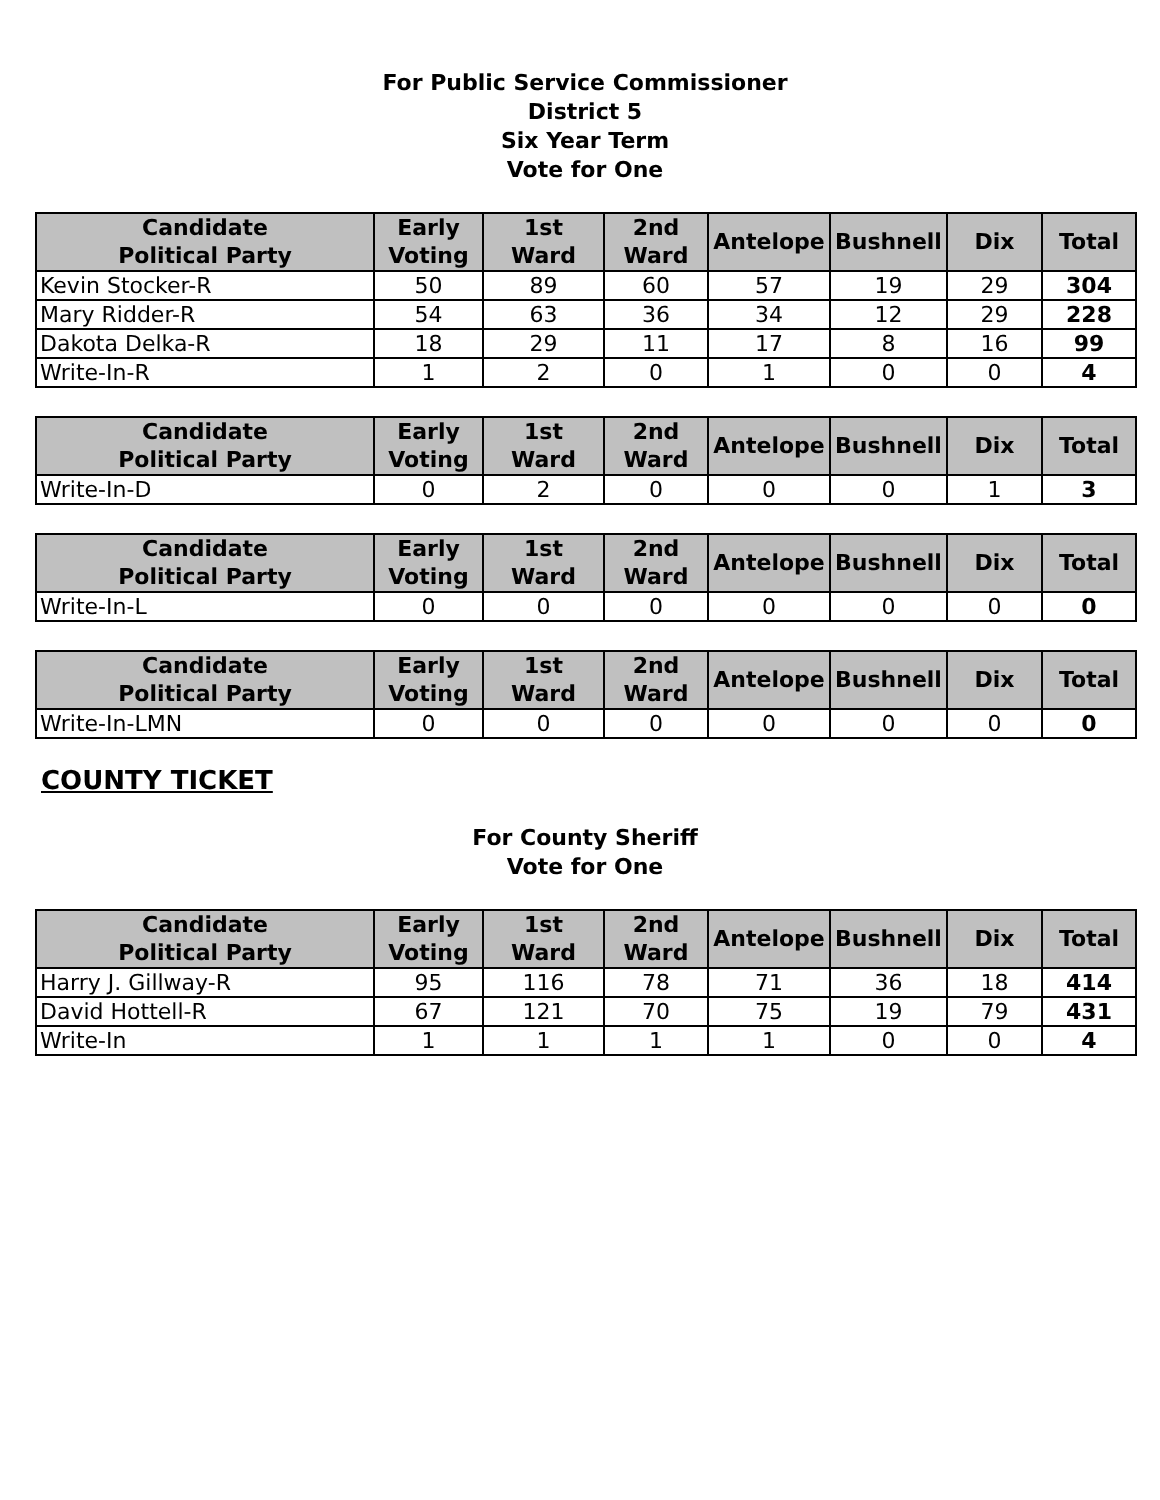For Public Service Commissioner
District 5
Six Year Term
Vote for One
| Candidate Political Party | Early Voting | 1st Ward | 2nd Ward | Antelope | Bushnell | Dix | Total |
| --- | --- | --- | --- | --- | --- | --- | --- |
| Kevin Stocker-R | 50 | 89 | 60 | 57 | 19 | 29 | 304 |
| Mary Ridder-R | 54 | 63 | 36 | 34 | 12 | 29 | 228 |
| Dakota Delka-R | 18 | 29 | 11 | 17 | 8 | 16 | 99 |
| Write-In-R | 1 | 2 | 0 | 1 | 0 | 0 | 4 |
| Candidate Political Party | Early Voting | 1st Ward | 2nd Ward | Antelope | Bushnell | Dix | Total |
| --- | --- | --- | --- | --- | --- | --- | --- |
| Write-In-D | 0 | 2 | 0 | 0 | 0 | 1 | 3 |
| Candidate Political Party | Early Voting | 1st Ward | 2nd Ward | Antelope | Bushnell | Dix | Total |
| --- | --- | --- | --- | --- | --- | --- | --- |
| Write-In-L | 0 | 0 | 0 | 0 | 0 | 0 | 0 |
| Candidate Political Party | Early Voting | 1st Ward | 2nd Ward | Antelope | Bushnell | Dix | Total |
| --- | --- | --- | --- | --- | --- | --- | --- |
| Write-In-LMN | 0 | 0 | 0 | 0 | 0 | 0 | 0 |
COUNTY TICKET
For County Sheriff
Vote for One
| Candidate Political Party | Early Voting | 1st Ward | 2nd Ward | Antelope | Bushnell | Dix | Total |
| --- | --- | --- | --- | --- | --- | --- | --- |
| Harry J. Gillway-R | 95 | 116 | 78 | 71 | 36 | 18 | 414 |
| David Hottell-R | 67 | 121 | 70 | 75 | 19 | 79 | 431 |
| Write-In | 1 | 1 | 1 | 1 | 0 | 0 | 4 |